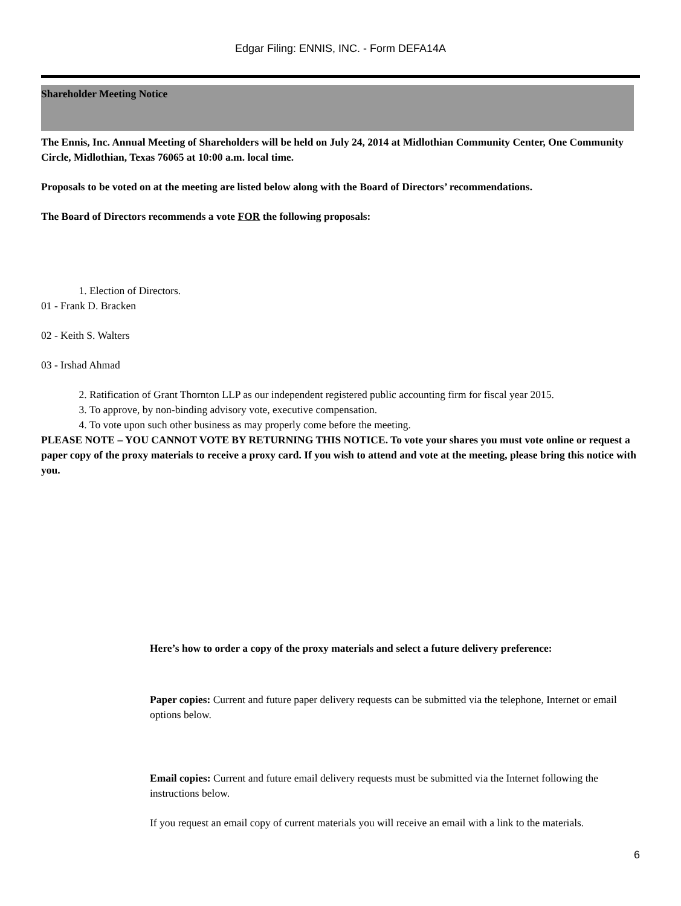Edgar Filing: ENNIS, INC. - Form DEFA14A
Shareholder Meeting Notice
The Ennis, Inc. Annual Meeting of Shareholders will be held on July 24, 2014 at Midlothian Community Center, One Community Circle, Midlothian, Texas 76065 at 10:00 a.m. local time.
Proposals to be voted on at the meeting are listed below along with the Board of Directors’ recommendations.
The Board of Directors recommends a vote FOR the following proposals:
1. Election of Directors.
01 - Frank D. Bracken
02 - Keith S. Walters
03 - Irshad Ahmad
2. Ratification of Grant Thornton LLP as our independent registered public accounting firm for fiscal year 2015.
3. To approve, by non-binding advisory vote, executive compensation.
4. To vote upon such other business as may properly come before the meeting.
PLEASE NOTE – YOU CANNOT VOTE BY RETURNING THIS NOTICE. To vote your shares you must vote online or request a paper copy of the proxy materials to receive a proxy card. If you wish to attend and vote at the meeting, please bring this notice with you.
Here’s how to order a copy of the proxy materials and select a future delivery preference:
Paper copies: Current and future paper delivery requests can be submitted via the telephone, Internet or email options below.
Email copies: Current and future email delivery requests must be submitted via the Internet following the instructions below.
If you request an email copy of current materials you will receive an email with a link to the materials.
6